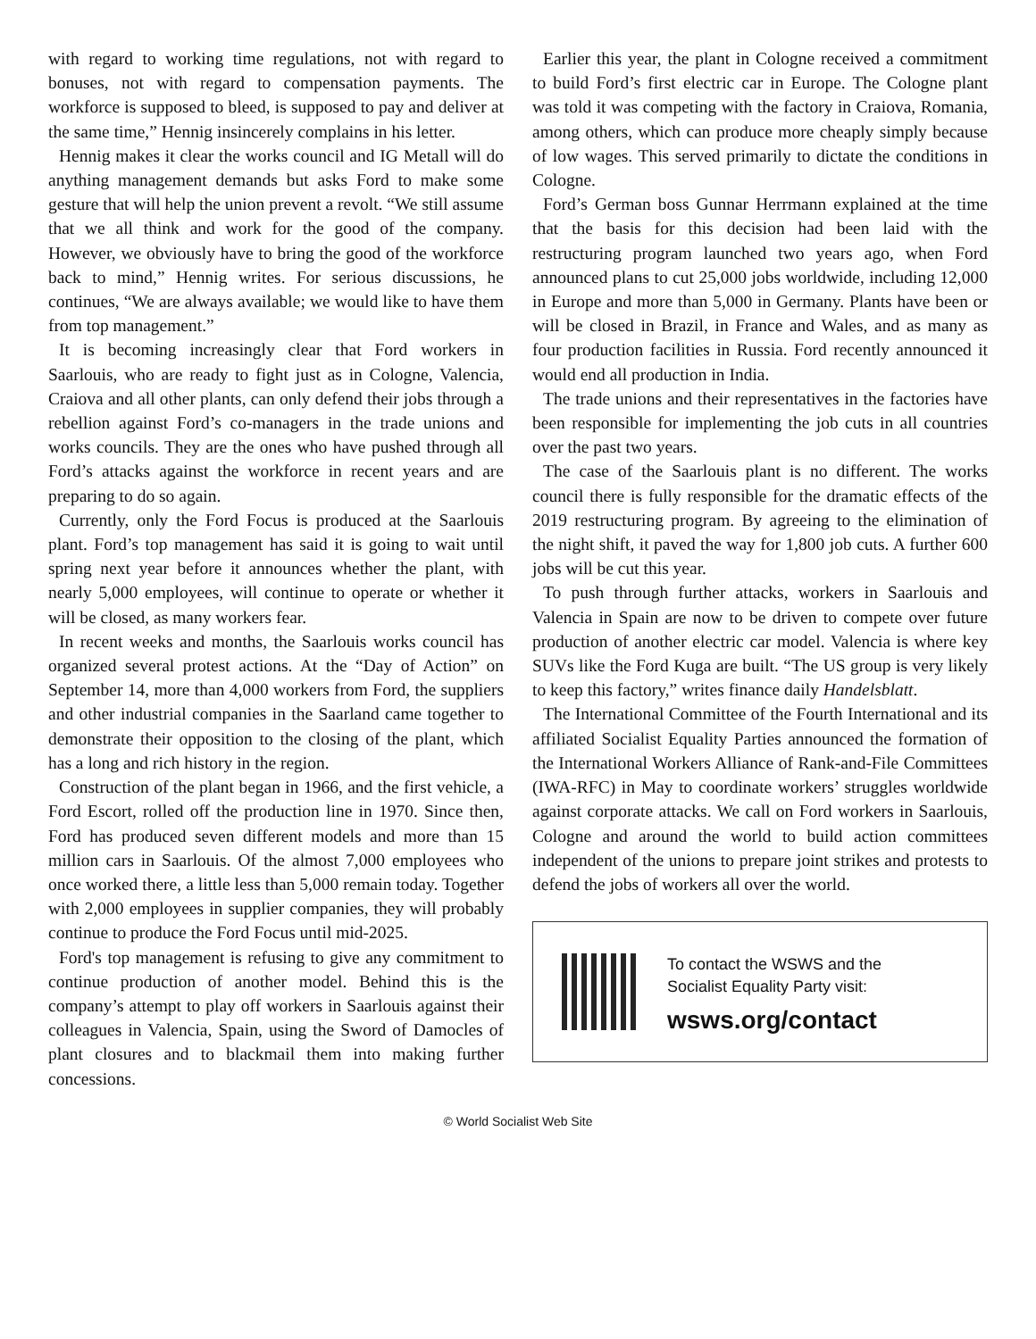with regard to working time regulations, not with regard to bonuses, not with regard to compensation payments. The workforce is supposed to bleed, is supposed to pay and deliver at the same time,” Hennig insincerely complains in his letter.
Hennig makes it clear the works council and IG Metall will do anything management demands but asks Ford to make some gesture that will help the union prevent a revolt. “We still assume that we all think and work for the good of the company. However, we obviously have to bring the good of the workforce back to mind,” Hennig writes. For serious discussions, he continues, “We are always available; we would like to have them from top management.”
It is becoming increasingly clear that Ford workers in Saarlouis, who are ready to fight just as in Cologne, Valencia, Craiova and all other plants, can only defend their jobs through a rebellion against Ford’s co-managers in the trade unions and works councils. They are the ones who have pushed through all Ford’s attacks against the workforce in recent years and are preparing to do so again.
Currently, only the Ford Focus is produced at the Saarlouis plant. Ford’s top management has said it is going to wait until spring next year before it announces whether the plant, with nearly 5,000 employees, will continue to operate or whether it will be closed, as many workers fear.
In recent weeks and months, the Saarlouis works council has organized several protest actions. At the “Day of Action” on September 14, more than 4,000 workers from Ford, the suppliers and other industrial companies in the Saarland came together to demonstrate their opposition to the closing of the plant, which has a long and rich history in the region.
Construction of the plant began in 1966, and the first vehicle, a Ford Escort, rolled off the production line in 1970. Since then, Ford has produced seven different models and more than 15 million cars in Saarlouis. Of the almost 7,000 employees who once worked there, a little less than 5,000 remain today. Together with 2,000 employees in supplier companies, they will probably continue to produce the Ford Focus until mid-2025.
Ford's top management is refusing to give any commitment to continue production of another model. Behind this is the company’s attempt to play off workers in Saarlouis against their colleagues in Valencia, Spain, using the Sword of Damocles of plant closures and to blackmail them into making further concessions.
Earlier this year, the plant in Cologne received a commitment to build Ford’s first electric car in Europe. The Cologne plant was told it was competing with the factory in Craiova, Romania, among others, which can produce more cheaply simply because of low wages. This served primarily to dictate the conditions in Cologne.
Ford’s German boss Gunnar Herrmann explained at the time that the basis for this decision had been laid with the restructuring program launched two years ago, when Ford announced plans to cut 25,000 jobs worldwide, including 12,000 in Europe and more than 5,000 in Germany. Plants have been or will be closed in Brazil, in France and Wales, and as many as four production facilities in Russia. Ford recently announced it would end all production in India.
The trade unions and their representatives in the factories have been responsible for implementing the job cuts in all countries over the past two years.
The case of the Saarlouis plant is no different. The works council there is fully responsible for the dramatic effects of the 2019 restructuring program. By agreeing to the elimination of the night shift, it paved the way for 1,800 job cuts. A further 600 jobs will be cut this year.
To push through further attacks, workers in Saarlouis and Valencia in Spain are now to be driven to compete over future production of another electric car model. Valencia is where key SUVs like the Ford Kuga are built. “The US group is very likely to keep this factory,” writes finance daily Handelsblatt.
The International Committee of the Fourth International and its affiliated Socialist Equality Parties announced the formation of the International Workers Alliance of Rank-and-File Committees (IWA-RFC) in May to coordinate workers’ struggles worldwide against corporate attacks. We call on Ford workers in Saarlouis, Cologne and around the world to build action committees independent of the unions to prepare joint strikes and protests to defend the jobs of workers all over the world.
To contact the WSWS and the
Socialist Equality Party visit:
wsws.org/contact
© World Socialist Web Site